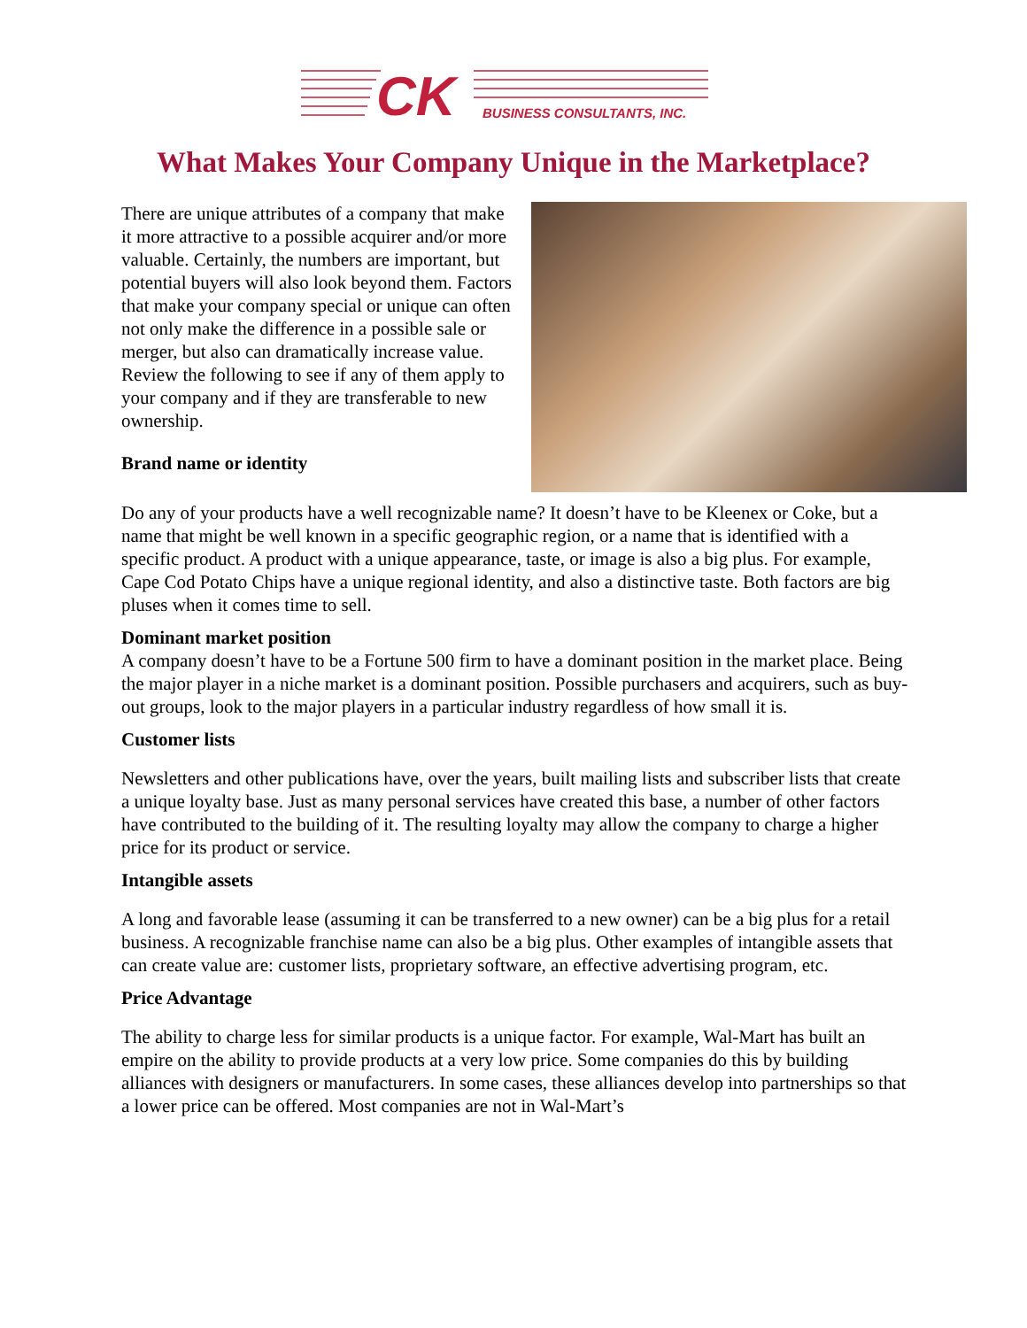CK
BUSINESS CONSULTANTS, INC.
What Makes Your Company Unique in the Marketplace?
There are unique attributes of a company that make it more attractive to a possible acquirer and/or more valuable. Certainly, the numbers are important, but potential buyers will also look beyond them. Factors that make your company special or unique can often not only make the difference in a possible sale or merger, but also can dramatically increase value. Review the following to see if any of them apply to your company and if they are transferable to new ownership.
Brand name or identity
Do any of your products have a well recognizable name? It doesn’t have to be Kleenex or Coke, but a name that might be well known in a specific geographic region, or a name that is identified with a specific product. A product with a unique appearance, taste, or image is also a big plus. For example, Cape Cod Potato Chips have a unique regional identity, and also a distinctive taste. Both factors are big pluses when it comes time to sell.
Dominant market position
A company doesn’t have to be a Fortune 500 firm to have a dominant position in the market place. Being the major player in a niche market is a dominant position. Possible purchasers and acquirers, such as buy-out groups, look to the major players in a particular industry regardless of how small it is.
Customer lists
Newsletters and other publications have, over the years, built mailing lists and subscriber lists that create a unique loyalty base. Just as many personal services have created this base, a number of other factors have contributed to the building of it. The resulting loyalty may allow the company to charge a higher price for its product or service.
Intangible assets
A long and favorable lease (assuming it can be transferred to a new owner) can be a big plus for a retail business. A recognizable franchise name can also be a big plus. Other examples of intangible assets that can create value are: customer lists, proprietary software, an effective advertising program, etc.
Price Advantage
The ability to charge less for similar products is a unique factor. For example, Wal-Mart has built an empire on the ability to provide products at a very low price. Some companies do this by building alliances with designers or manufacturers. In some cases, these alliances develop into partnerships so that a lower price can be offered. Most companies are not in Wal-Mart’s